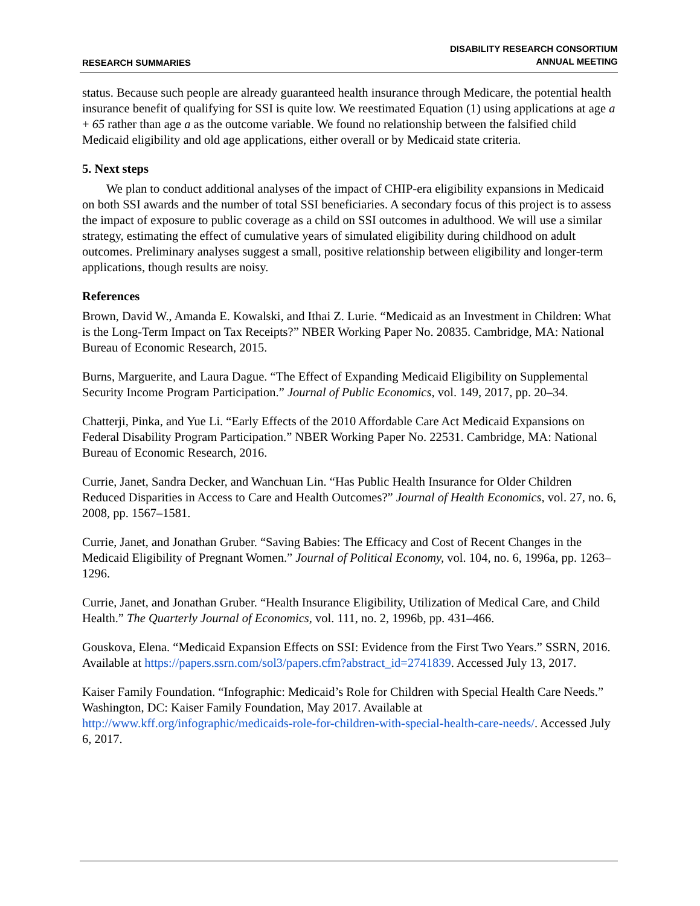RESEARCH SUMMARIES
DISABILITY RESEARCH CONSORTIUM
ANNUAL MEETING
status. Because such people are already guaranteed health insurance through Medicare, the potential health insurance benefit of qualifying for SSI is quite low. We reestimated Equation (1) using applications at age a + 65 rather than age a as the outcome variable. We found no relationship between the falsified child Medicaid eligibility and old age applications, either overall or by Medicaid state criteria.
5. Next steps
We plan to conduct additional analyses of the impact of CHIP-era eligibility expansions in Medicaid on both SSI awards and the number of total SSI beneficiaries. A secondary focus of this project is to assess the impact of exposure to public coverage as a child on SSI outcomes in adulthood. We will use a similar strategy, estimating the effect of cumulative years of simulated eligibility during childhood on adult outcomes. Preliminary analyses suggest a small, positive relationship between eligibility and longer-term applications, though results are noisy.
References
Brown, David W., Amanda E. Kowalski, and Ithai Z. Lurie. “Medicaid as an Investment in Children: What is the Long-Term Impact on Tax Receipts?” NBER Working Paper No. 20835. Cambridge, MA: National Bureau of Economic Research, 2015.
Burns, Marguerite, and Laura Dague. “The Effect of Expanding Medicaid Eligibility on Supplemental Security Income Program Participation.” Journal of Public Economics, vol. 149, 2017, pp. 20–34.
Chatterji, Pinka, and Yue Li. “Early Effects of the 2010 Affordable Care Act Medicaid Expansions on Federal Disability Program Participation.” NBER Working Paper No. 22531. Cambridge, MA: National Bureau of Economic Research, 2016.
Currie, Janet, Sandra Decker, and Wanchuan Lin. “Has Public Health Insurance for Older Children Reduced Disparities in Access to Care and Health Outcomes?” Journal of Health Economics, vol. 27, no. 6, 2008, pp. 1567–1581.
Currie, Janet, and Jonathan Gruber. “Saving Babies: The Efficacy and Cost of Recent Changes in the Medicaid Eligibility of Pregnant Women.” Journal of Political Economy, vol. 104, no. 6, 1996a, pp. 1263–1296.
Currie, Janet, and Jonathan Gruber. “Health Insurance Eligibility, Utilization of Medical Care, and Child Health.” The Quarterly Journal of Economics, vol. 111, no. 2, 1996b, pp. 431–466.
Gouskova, Elena. “Medicaid Expansion Effects on SSI: Evidence from the First Two Years.” SSRN, 2016. Available at https://papers.ssrn.com/sol3/papers.cfm?abstract_id=2741839. Accessed July 13, 2017.
Kaiser Family Foundation. “Infographic: Medicaid’s Role for Children with Special Health Care Needs.” Washington, DC: Kaiser Family Foundation, May 2017. Available at http://www.kff.org/infographic/medicaids-role-for-children-with-special-health-care-needs/. Accessed July 6, 2017.